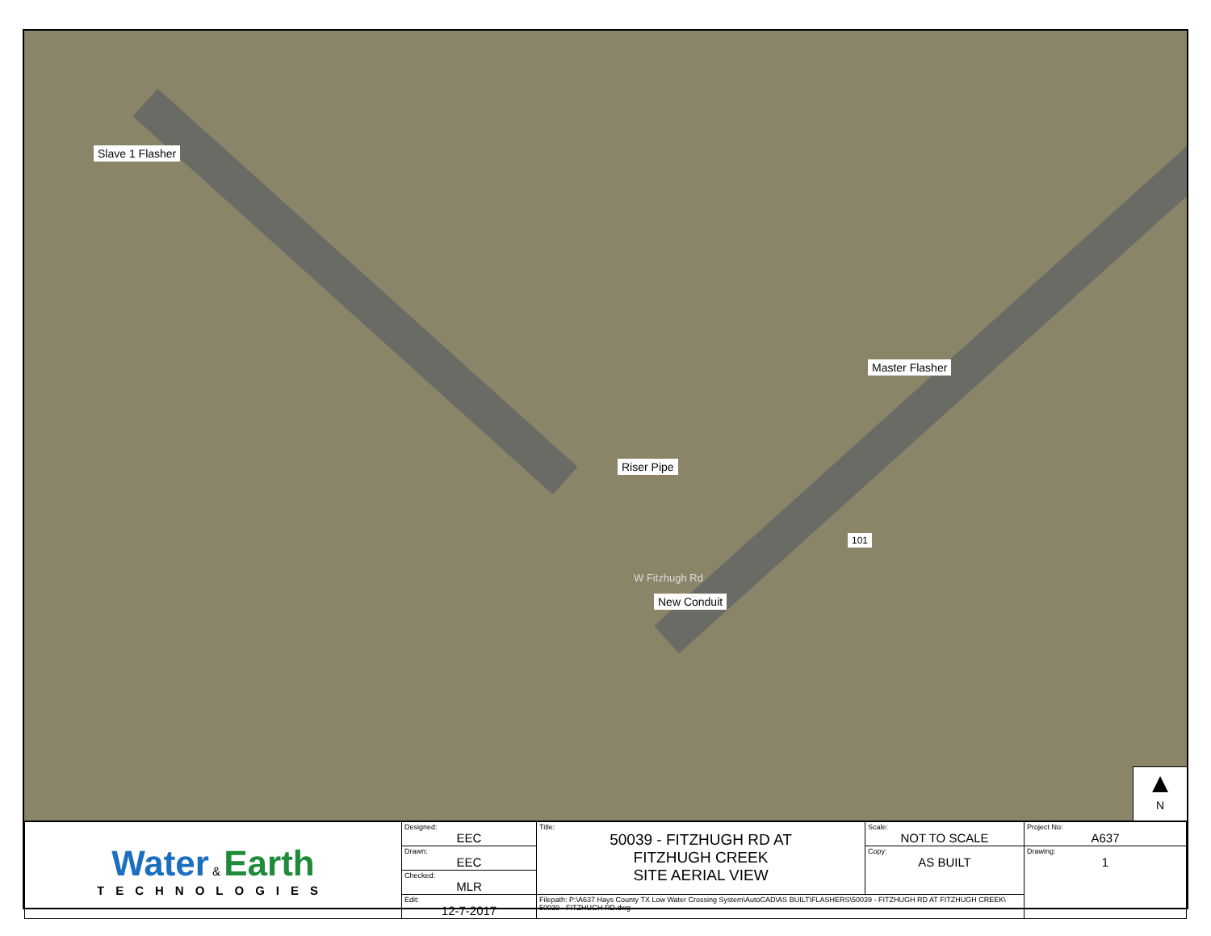Slave 1 Flasher
Master Flasher
Riser Pipe
New Conduit
101
W Fitzhugh Rd
▲
N
| Water & Earth TECHNOLOGIES | Designed: EEC | Title: 50039 - FITZHUGH RD AT FITZHUGH CREEK SITE AERIAL VIEW | Scale: NOT TO SCALE | Project No: A637 |
| | Drawn: EEC | | Copy: AS BUILT | Drawing: 1 |
| | Checked: MLR | | | |
| | Edit: 12-7-2017 | Filepath: P:\A637 Hays County TX Low Water Crossing System\AutoCAD\AS BUILT\FLASHERS\50039 - FITZHUGH RD AT FITZHUGH CREEK\ 50039 - FITZHUGH RD.dwg | | |